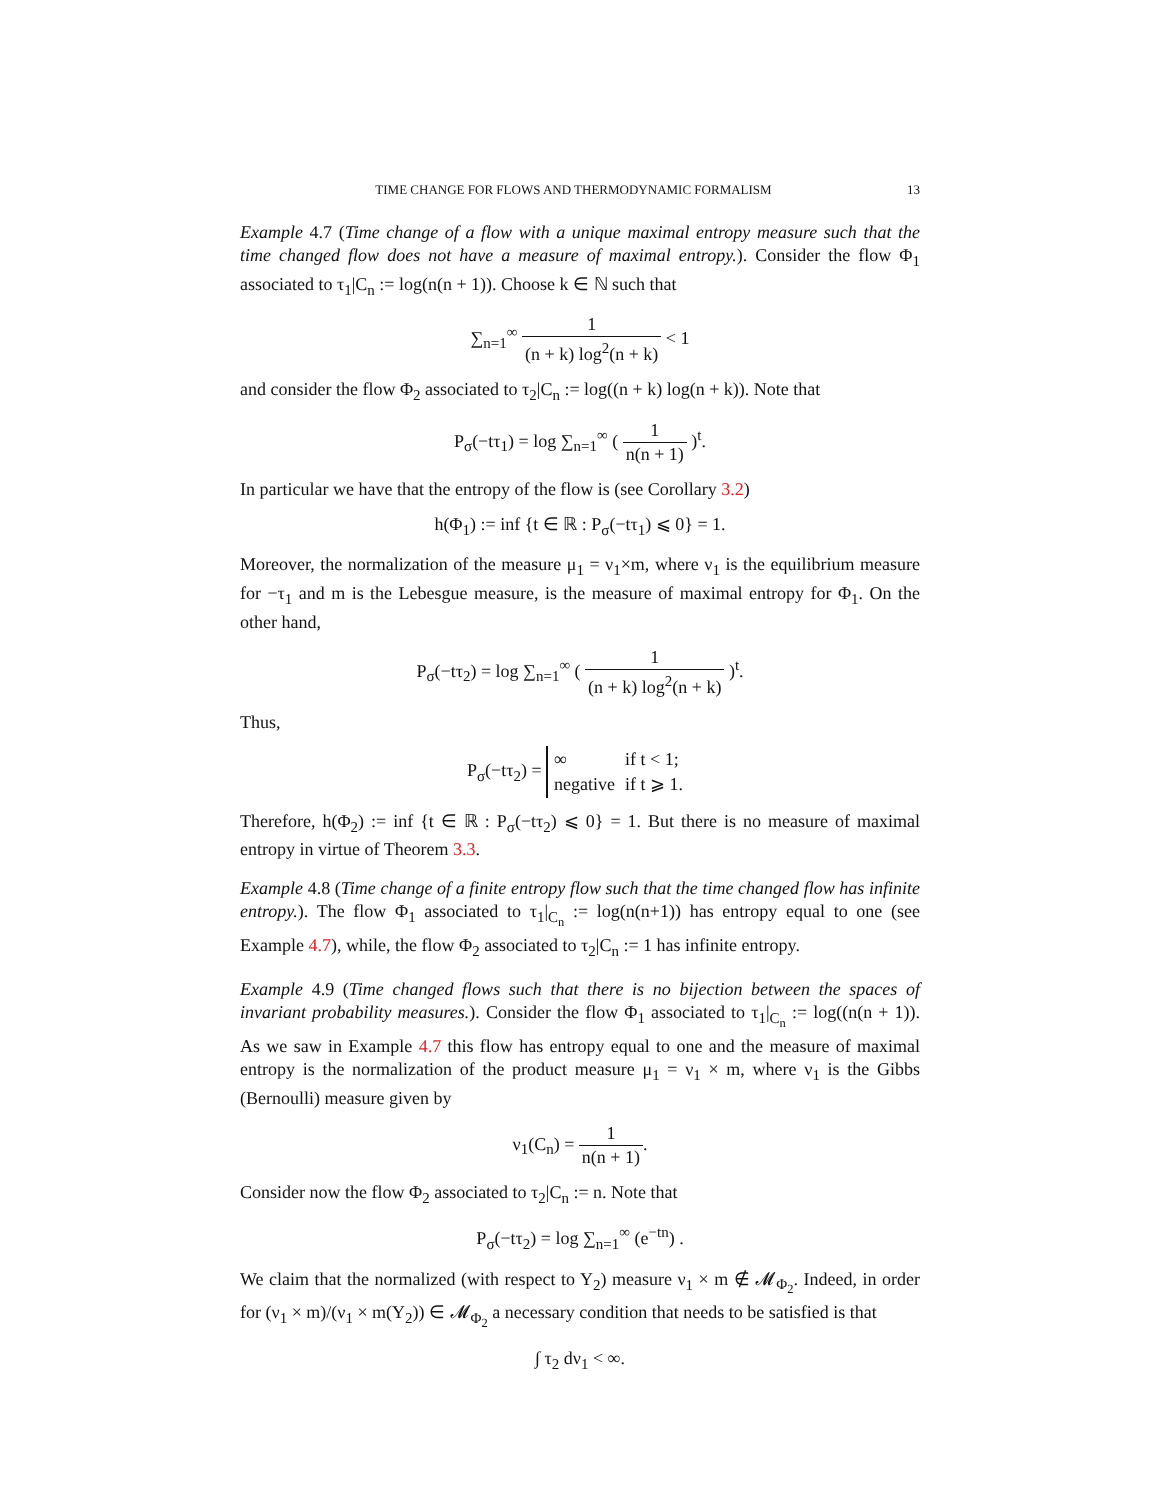TIME CHANGE FOR FLOWS AND THERMODYNAMIC FORMALISM 13
Example 4.7 (Time change of a flow with a unique maximal entropy measure such that the time changed flow does not have a measure of maximal entropy.). Consider the flow Φ<sub>1</sub> associated to τ<sub>1</sub>|C<sub>n</sub> := log(n(n + 1)). Choose k ∈ ℕ such that
∑<sub>n=1</sub><sup>∞</sup> 1 (n + k) log<sup>2</sup>(n + k) < 1
and consider the flow Φ<sub>2</sub> associated to τ<sub>2</sub>|C<sub>n</sub> := log((n + k) log(n + k)). Note that
P<sub>σ</sub>(−tτ<sub>1</sub>) = log ∑<sub>n=1</sub><sup>∞</sup> ( 1 n(n + 1) )<sup>t</sup>.
In particular we have that the entropy of the flow is (see Corollary 3.2)
h(Φ<sub>1</sub>) := inf {t ∈ ℝ : P<sub>σ</sub>(−tτ<sub>1</sub>) ⩽ 0} = 1.
Moreover, the normalization of the measure μ<sub>1</sub> = ν<sub>1</sub>×m, where ν<sub>1</sub> is the equilibrium measure for −τ<sub>1</sub> and m is the Lebesgue measure, is the measure of maximal entropy for Φ<sub>1</sub>. On the other hand,
P<sub>σ</sub>(−tτ<sub>2</sub>) = log ∑<sub>n=1</sub><sup>∞</sup> ( 1 (n + k) log<sup>2</sup>(n + k) )<sup>t</sup>.
Thus,
P<sub>σ</sub>(−tτ<sub>2</sub>) =
| ∞ | if t < 1; |
| negative | if t ⩾ 1. |
Therefore, h(Φ<sub>2</sub>) := inf {t ∈ ℝ : P<sub>σ</sub>(−tτ<sub>2</sub>) ⩽ 0} = 1. But there is no measure of maximal entropy in virtue of Theorem 3.3.
Example 4.8 (Time change of a finite entropy flow such that the time changed flow has infinite entropy.). The flow Φ<sub>1</sub> associated to τ<sub>1</sub>|<sub>C<sub>n</sub></sub> := log(n(n+1)) has entropy equal to one (see Example 4.7), while, the flow Φ<sub>2</sub> associated to τ<sub>2</sub>|C<sub>n</sub> := 1 has infinite entropy.
Example 4.9 (Time changed flows such that there is no bijection between the spaces of invariant probability measures.). Consider the flow Φ<sub>1</sub> associated to τ<sub>1</sub>|<sub>C<sub>n</sub></sub> := log((n(n + 1)). As we saw in Example 4.7 this flow has entropy equal to one and the measure of maximal entropy is the normalization of the product measure μ<sub>1</sub> = ν<sub>1</sub> × m, where ν<sub>1</sub> is the Gibbs (Bernoulli) measure given by
ν<sub>1</sub>(C<sub>n</sub>) = 1 n(n + 1).
Consider now the flow Φ<sub>2</sub> associated to τ<sub>2</sub>|C<sub>n</sub> := n. Note that
P<sub>σ</sub>(−tτ<sub>2</sub>) = log ∑<sub>n=1</sub><sup>∞</sup> (e<sup>−tn</sup>) .
We claim that the normalized (with respect to Y<sub>2</sub>) measure ν<sub>1</sub> × m ∉ 𝓜<sub>Φ<sub>2</sub></sub>. Indeed, in order for (ν<sub>1</sub> × m)/(ν<sub>1</sub> × m(Y<sub>2</sub>)) ∈ 𝓜<sub>Φ<sub>2</sub></sub> a necessary condition that needs to be satisfied is that
∫ τ<sub>2</sub> dν<sub>1</sub> < ∞.